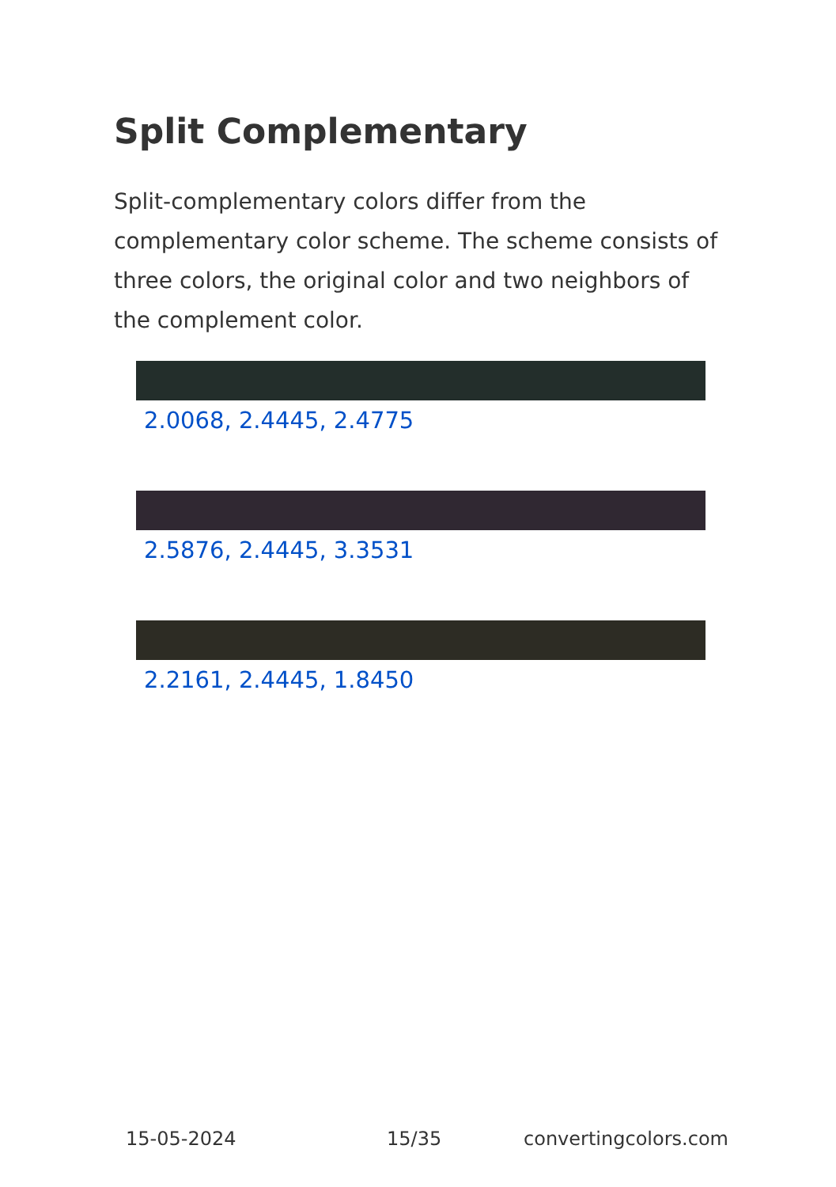Split Complementary
Split-complementary colors differ from the complementary color scheme. The scheme consists of three colors, the original color and two neighbors of the complement color.
2.0068, 2.4445, 2.4775
2.5876, 2.4445, 3.3531
2.2161, 2.4445, 1.8450
15-05-2024 15/35 convertingcolors.com